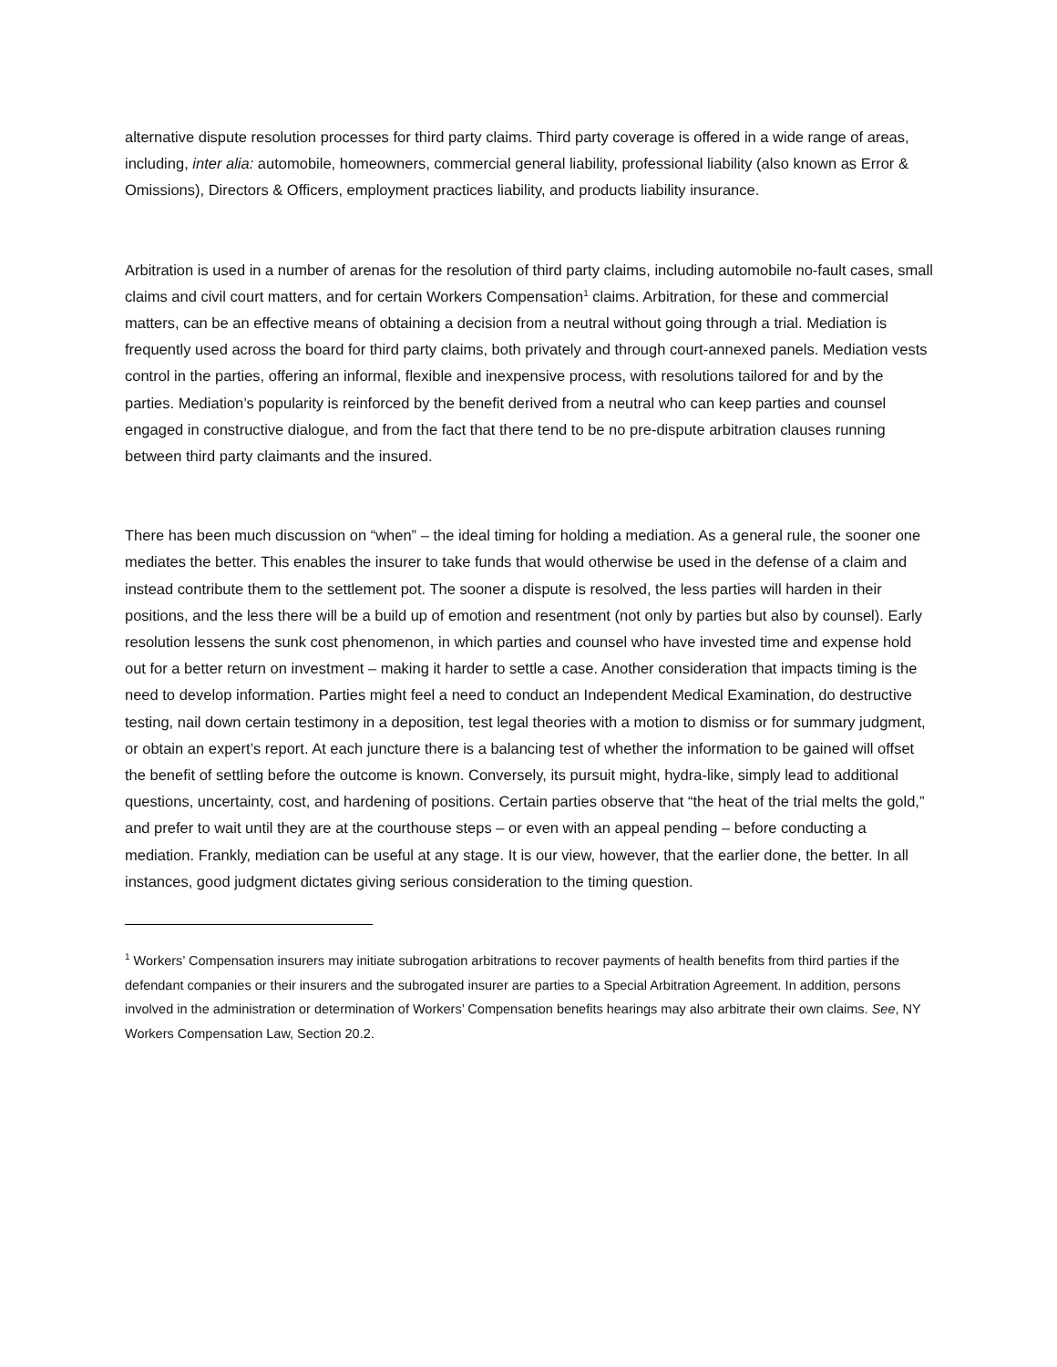alternative dispute resolution processes for third party claims. Third party coverage is offered in a wide range of areas, including, inter alia: automobile, homeowners, commercial general liability, professional liability (also known as Error & Omissions), Directors & Officers, employment practices liability, and products liability insurance.
Arbitration is used in a number of arenas for the resolution of third party claims, including automobile no-fault cases, small claims and civil court matters, and for certain Workers Compensation<sup>1</sup> claims. Arbitration, for these and commercial matters, can be an effective means of obtaining a decision from a neutral without going through a trial. Mediation is frequently used across the board for third party claims, both privately and through court-annexed panels. Mediation vests control in the parties, offering an informal, flexible and inexpensive process, with resolutions tailored for and by the parties. Mediation’s popularity is reinforced by the benefit derived from a neutral who can keep parties and counsel engaged in constructive dialogue, and from the fact that there tend to be no pre-dispute arbitration clauses running between third party claimants and the insured.
There has been much discussion on “when” – the ideal timing for holding a mediation. As a general rule, the sooner one mediates the better. This enables the insurer to take funds that would otherwise be used in the defense of a claim and instead contribute them to the settlement pot. The sooner a dispute is resolved, the less parties will harden in their positions, and the less there will be a build up of emotion and resentment (not only by parties but also by counsel). Early resolution lessens the sunk cost phenomenon, in which parties and counsel who have invested time and expense hold out for a better return on investment – making it harder to settle a case. Another consideration that impacts timing is the need to develop information. Parties might feel a need to conduct an Independent Medical Examination, do destructive testing, nail down certain testimony in a deposition, test legal theories with a motion to dismiss or for summary judgment, or obtain an expert’s report. At each juncture there is a balancing test of whether the information to be gained will offset the benefit of settling before the outcome is known. Conversely, its pursuit might, hydra-like, simply lead to additional questions, uncertainty, cost, and hardening of positions. Certain parties observe that “the heat of the trial melts the gold,” and prefer to wait until they are at the courthouse steps – or even with an appeal pending – before conducting a mediation. Frankly, mediation can be useful at any stage. It is our view, however, that the earlier done, the better. In all instances, good judgment dictates giving serious consideration to the timing question.
<sup>1</sup> Workers’ Compensation insurers may initiate subrogation arbitrations to recover payments of health benefits from third parties if the defendant companies or their insurers and the subrogated insurer are parties to a Special Arbitration Agreement. In addition, persons involved in the administration or determination of Workers’ Compensation benefits hearings may also arbitrate their own claims. See, NY Workers Compensation Law, Section 20.2.